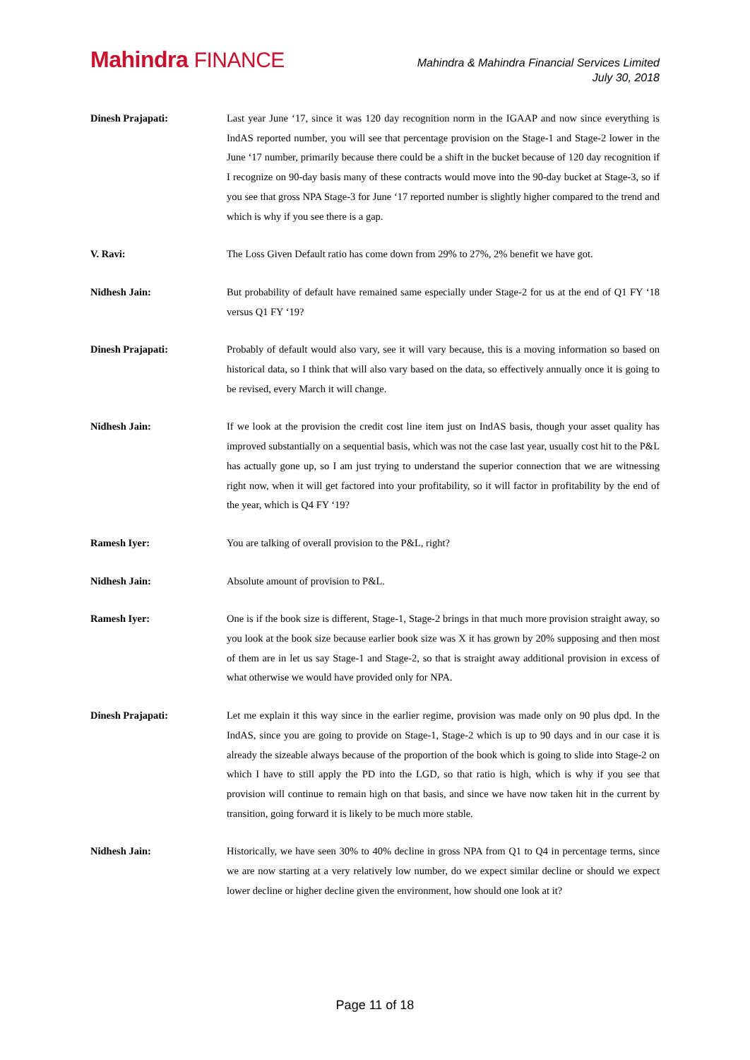Mahindra FINANCE
Mahindra & Mahindra Financial Services Limited
July 30, 2018
Dinesh Prajapati: Last year June ‘17, since it was 120 day recognition norm in the IGAAP and now since everything is IndAS reported number, you will see that percentage provision on the Stage-1 and Stage-2 lower in the June ‘17 number, primarily because there could be a shift in the bucket because of 120 day recognition if I recognize on 90-day basis many of these contracts would move into the 90-day bucket at Stage-3, so if you see that gross NPA Stage-3 for June ‘17 reported number is slightly higher compared to the trend and which is why if you see there is a gap.
V. Ravi: The Loss Given Default ratio has come down from 29% to 27%, 2% benefit we have got.
Nidhesh Jain: But probability of default have remained same especially under Stage-2 for us at the end of Q1 FY ‘18 versus Q1 FY ‘19?
Dinesh Prajapati: Probably of default would also vary, see it will vary because, this is a moving information so based on historical data, so I think that will also vary based on the data, so effectively annually once it is going to be revised, every March it will change.
Nidhesh Jain: If we look at the provision the credit cost line item just on IndAS basis, though your asset quality has improved substantially on a sequential basis, which was not the case last year, usually cost hit to the P&L has actually gone up, so I am just trying to understand the superior connection that we are witnessing right now, when it will get factored into your profitability, so it will factor in profitability by the end of the year, which is Q4 FY ‘19?
Ramesh Iyer: You are talking of overall provision to the P&L, right?
Nidhesh Jain: Absolute amount of provision to P&L.
Ramesh Iyer: One is if the book size is different, Stage-1, Stage-2 brings in that much more provision straight away, so you look at the book size because earlier book size was X it has grown by 20% supposing and then most of them are in let us say Stage-1 and Stage-2, so that is straight away additional provision in excess of what otherwise we would have provided only for NPA.
Dinesh Prajapati: Let me explain it this way since in the earlier regime, provision was made only on 90 plus dpd. In the IndAS, since you are going to provide on Stage-1, Stage-2 which is up to 90 days and in our case it is already the sizeable always because of the proportion of the book which is going to slide into Stage-2 on which I have to still apply the PD into the LGD, so that ratio is high, which is why if you see that provision will continue to remain high on that basis, and since we have now taken hit in the current by transition, going forward it is likely to be much more stable.
Nidhesh Jain: Historically, we have seen 30% to 40% decline in gross NPA from Q1 to Q4 in percentage terms, since we are now starting at a very relatively low number, do we expect similar decline or should we expect lower decline or higher decline given the environment, how should one look at it?
Page 11 of 18